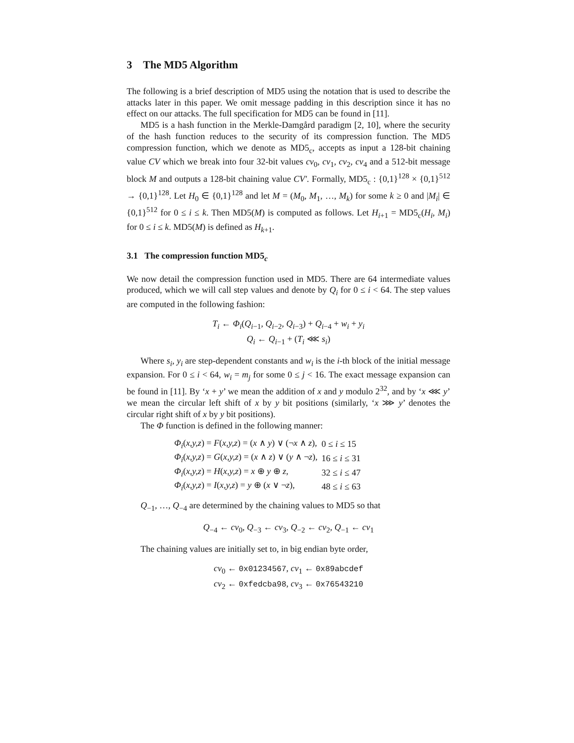3 The MD5 Algorithm
The following is a brief description of MD5 using the notation that is used to describe the attacks later in this paper. We omit message padding in this description since it has no effect on our attacks. The full specification for MD5 can be found in [11].
MD5 is a hash function in the Merkle-Damgård paradigm [2, 10], where the security of the hash function reduces to the security of its compression function. The MD5 compression function, which we denote as MD5<sub>c</sub>, accepts as input a 128-bit chaining value CV which we break into four 32-bit values cv<sub>0</sub>, cv<sub>1</sub>, cv<sub>2</sub>, cv<sub>4</sub> and a 512-bit message block M and outputs a 128-bit chaining value CV′. Formally, MD5<sub>c</sub> : {0,1}<sup>128</sup> × {0,1}<sup>512</sup> → {0,1}<sup>128</sup>. Let H<sub>0</sub> ∈ {0,1}<sup>128</sup> and let M = (M<sub>0</sub>, M<sub>1</sub>, …, M<sub>k</sub>) for some k ≥ 0 and |M<sub>i</sub>| ∈ {0,1}<sup>512</sup> for 0 ≤ i ≤ k. Then MD5(M) is computed as follows. Let H<sub>i+1</sub> = MD5<sub>c</sub>(H<sub>i</sub>, M<sub>i</sub>) for 0 ≤ i ≤ k. MD5(M) is defined as H<sub>k+1</sub>.
3.1 The compression function MD5<sub>c</sub>
We now detail the compression function used in MD5. There are 64 intermediate values produced, which we will call step values and denote by Q<sub>i</sub> for 0 ≤ i < 64. The step values are computed in the following fashion:
T<sub>i</sub> ← Φ<sub>i</sub>(Q<sub>i−1</sub>, Q<sub>i−2</sub>, Q<sub>i−3</sub>) + Q<sub>i−4</sub> + w<sub>i</sub> + y<sub>i</sub>
Q<sub>i</sub> ← Q<sub>i−1</sub> + (T<sub>i</sub> ⋘ s<sub>i</sub>)
Where s<sub>i</sub>, y<sub>i</sub> are step-dependent constants and w<sub>i</sub> is the i-th block of the initial message expansion. For 0 ≤ i < 64, w<sub>i</sub> = m<sub>j</sub> for some 0 ≤ j < 16. The exact message expansion can be found in [11]. By ‘x + y’ we mean the addition of x and y modulo 2<sup>32</sup>, and by ‘x ⋘ y’ we mean the circular left shift of x by y bit positions (similarly, ‘x ⋙ y’ denotes the circular right shift of x by y bit positions).
The Φ function is defined in the following manner:
| Φ<sub>i</sub> ( x,y,z ) = F ( x,y,z ) = ( x ∧ y ) ∨ (¬ x ∧ z ), | 0 ≤ i ≤ 15 |
| Φ<sub>i</sub> ( x,y,z ) = G ( x,y,z ) = ( x ∧ z ) ∨ ( y ∧ ¬ z ), | 16 ≤ i ≤ 31 |
| Φ<sub>i</sub> ( x,y,z ) = H ( x,y,z ) = x ⊕ y ⊕ z , | 32 ≤ i ≤ 47 |
| Φ<sub>i</sub> ( x,y,z ) = I ( x,y,z ) = y ⊕ ( x ∨ ¬ z ), | 48 ≤ i ≤ 63 |
Q<sub>−1</sub>, …, Q<sub>−4</sub> are determined by the chaining values to MD5 so that
Q<sub>−4</sub> ← cv<sub>0</sub>, Q<sub>−3</sub> ← cv<sub>3</sub>, Q<sub>−2</sub> ← cv<sub>2</sub>, Q<sub>−1</sub> ← cv<sub>1</sub>
The chaining values are initially set to, in big endian byte order,
cv<sub>0</sub> ← 0x01234567, cv<sub>1</sub> ← 0x89abcdef
cv<sub>2</sub> ← 0xfedcba98, cv<sub>3</sub> ← 0x76543210